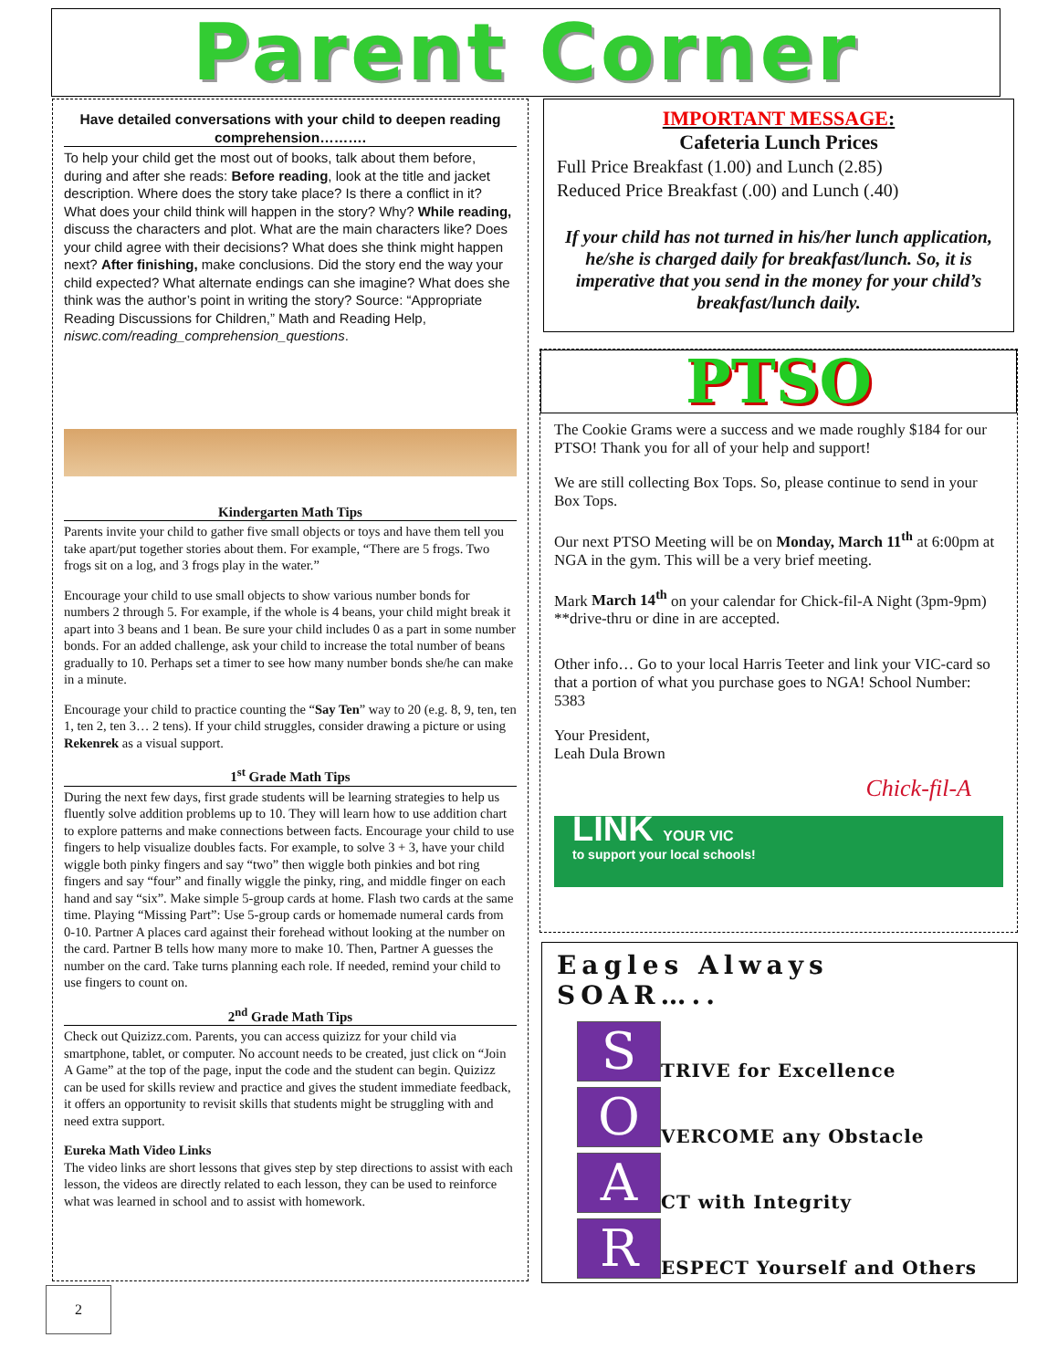Parent Corner
Have detailed conversations with your child to deepen reading comprehension……….
To help your child get the most out of books, talk about them before, during and after she reads: Before reading, look at the title and jacket description. Where does the story take place? Is there a conflict in it? What does your child think will happen in the story? Why? While reading, discuss the characters and plot. What are the main characters like? Does your child agree with their decisions? What does she think might happen next? After finishing, make conclusions. Did the story end the way your child expected? What alternate endings can she imagine? What does she think was the author’s point in writing the story? Source: “Appropriate Reading Discussions for Children,” Math and Reading Help, niswc.com/reading_comprehension_questions.
Kindergarten Math Tips
Parents invite your child to gather five small objects or toys and have them tell you take apart/put together stories about them. For example, “There are 5 frogs. Two frogs sit on a log, and 3 frogs play in the water.”
Encourage your child to use small objects to show various number bonds for numbers 2 through 5. For example, if the whole is 4 beans, your child might break it apart into 3 beans and 1 bean. Be sure your child includes 0 as a part in some number bonds. For an added challenge, ask your child to increase the total number of beans gradually to 10. Perhaps set a timer to see how many number bonds she/he can make in a minute.
Encourage your child to practice counting the “Say Ten” way to 20 (e.g. 8, 9, ten, ten 1, ten 2, ten 3… 2 tens). If your child struggles, consider drawing a picture or using Rekenrek as a visual support.
1<sup>st</sup> Grade Math Tips
During the next few days, first grade students will be learning strategies to help us fluently solve addition problems up to 10. They will learn how to use addition chart to explore patterns and make connections between facts. Encourage your child to use fingers to help visualize doubles facts. For example, to solve 3 + 3, have your child wiggle both pinky fingers and say “two” then wiggle both pinkies and bot ring fingers and say “four” and finally wiggle the pinky, ring, and middle finger on each hand and say “six”. Make simple 5-group cards at home. Flash two cards at the same time. Playing “Missing Part”: Use 5-group cards or homemade numeral cards from 0-10. Partner A places card against their forehead without looking at the number on the card. Partner B tells how many more to make 10. Then, Partner A guesses the number on the card. Take turns planning each role. If needed, remind your child to use fingers to count on.
2<sup>nd</sup> Grade Math Tips
Check out Quizizz.com. Parents, you can access quizizz for your child via smartphone, tablet, or computer. No account needs to be created, just click on “Join A Game” at the top of the page, input the code and the student can begin. Quizizz can be used for skills review and practice and gives the student immediate feedback, it offers an opportunity to revisit skills that students might be struggling with and need extra support.
Eureka Math Video Links
The video links are short lessons that gives step by step directions to assist with each lesson, the videos are directly related to each lesson, they can be used to reinforce what was learned in school and to assist with homework.
IMPORTANT MESSAGE:
Cafeteria Lunch Prices
Full Price Breakfast (1.00) and Lunch (2.85)
Reduced Price Breakfast (.00) and Lunch (.40)
If your child has not turned in his/her lunch application, he/she is charged daily for breakfast/lunch. So, it is imperative that you send in the money for your child’s breakfast/lunch daily.
PTSO
The Cookie Grams were a success and we made roughly $184 for our PTSO! Thank you for all of your help and support!
We are still collecting Box Tops. So, please continue to send in your Box Tops.
Our next PTSO Meeting will be on Monday, March 11<sup>th</sup> at 6:00pm at NGA in the gym. This will be a very brief meeting.
Mark March 14<sup>th</sup> on your calendar for Chick-fil-A Night (3pm-9pm) **drive-thru or dine in are accepted.
Other info… Go to your local Harris Teeter and link your VIC-card so that a portion of what you purchase goes to NGA! School Number: 5383
Your President,
Leah Dula Brown
Chick-fil-A
LINK YOUR VIC
to support your local schools!
Eagles Always SOAR…..
S
TRIVE for Excellence
O
VERCOME any Obstacle
A
CT with Integrity
R
ESPECT Yourself and Others
2